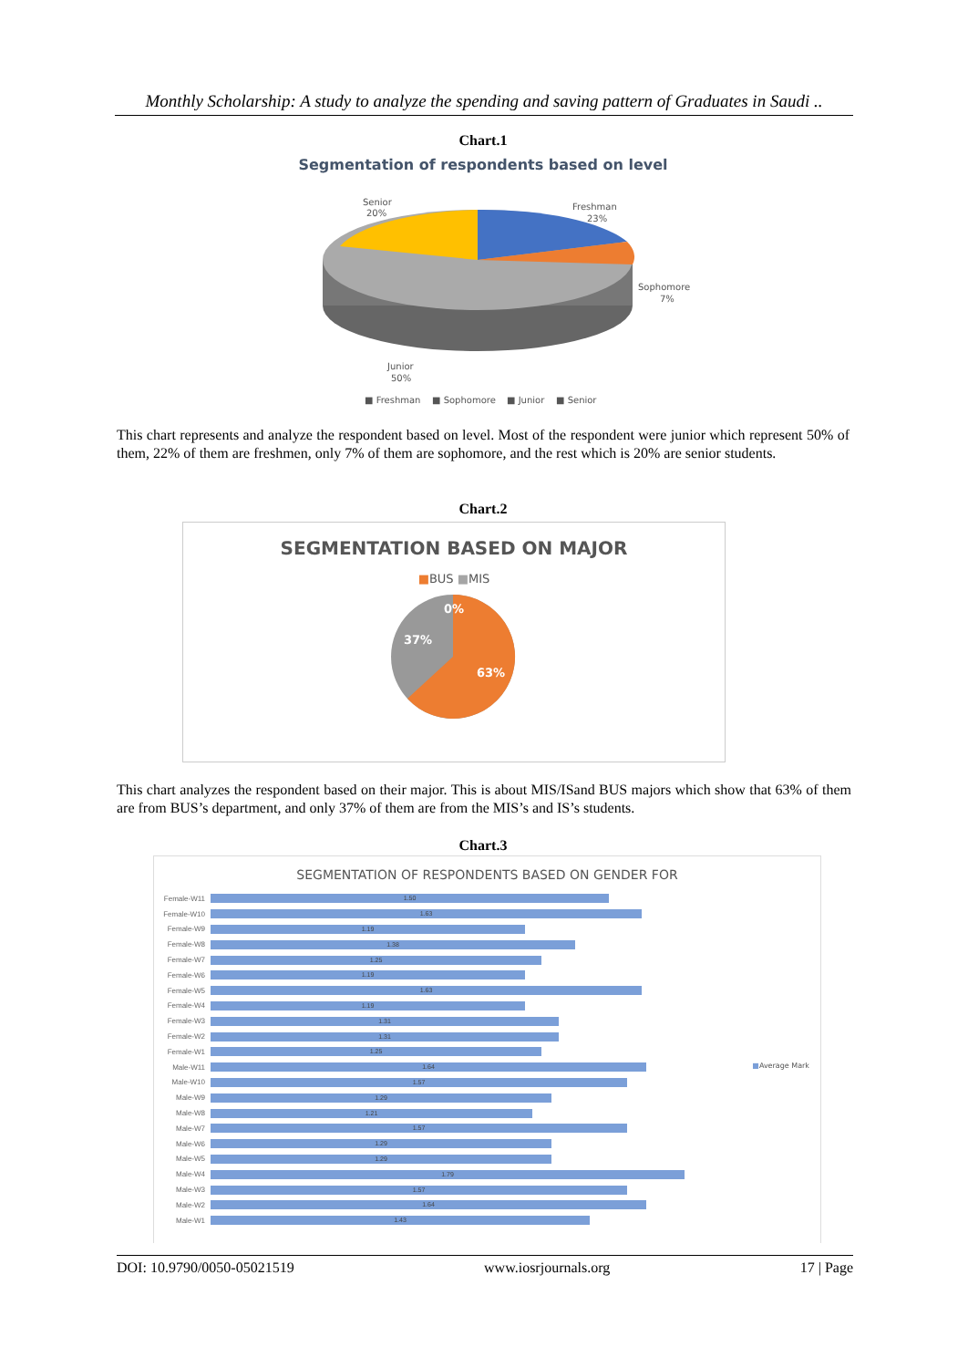Monthly Scholarship: A study to analyze the spending and saving pattern of Graduates in Saudi ..
Chart.1
Segmentation of respondents based on level
Senior
20%
Freshman
23%
Sophomore
7%
Junior
50%
■ Freshman
■ Sophomore
■ Junior
■ Senior
This chart represents and analyze the respondent based on level. Most of the respondent were junior which represent 50% of them, 22% of them are freshmen, only 7% of them are sophomore, and the rest which is 20% are senior students.
Chart.2
SEGMENTATION BASED ON MAJOR
■BUS ■MIS
0%
37%
63%
This chart analyzes the respondent based on their major. This is about MIS/ISand BUS majors which show that 63% of them are from BUS’s department, and only 37% of them are from the MIS’s and IS’s students.
Chart.3
SEGMENTATION OF RESPONDENTS BASED ON GENDER FOR
■Average Mark
Female-W11
1.50
Female-W10
1.63
Female-W9
1.19
Female-W8
1.38
Female-W7
1.25
Female-W6
1.19
Female-W5
1.63
Female-W4
1.19
Female-W3
1.31
Female-W2
1.31
Female-W1
1.25
Male-W11
1.64
Male-W10
1.57
Male-W9
1.29
Male-W8
1.21
Male-W7
1.57
Male-W6
1.29
Male-W5
1.29
Male-W4
1.79
Male-W3
1.57
Male-W2
1.64
Male-W1
1.43
DOI: 10.9790/0050-05021519 www.iosrjournals.org 17 | Page